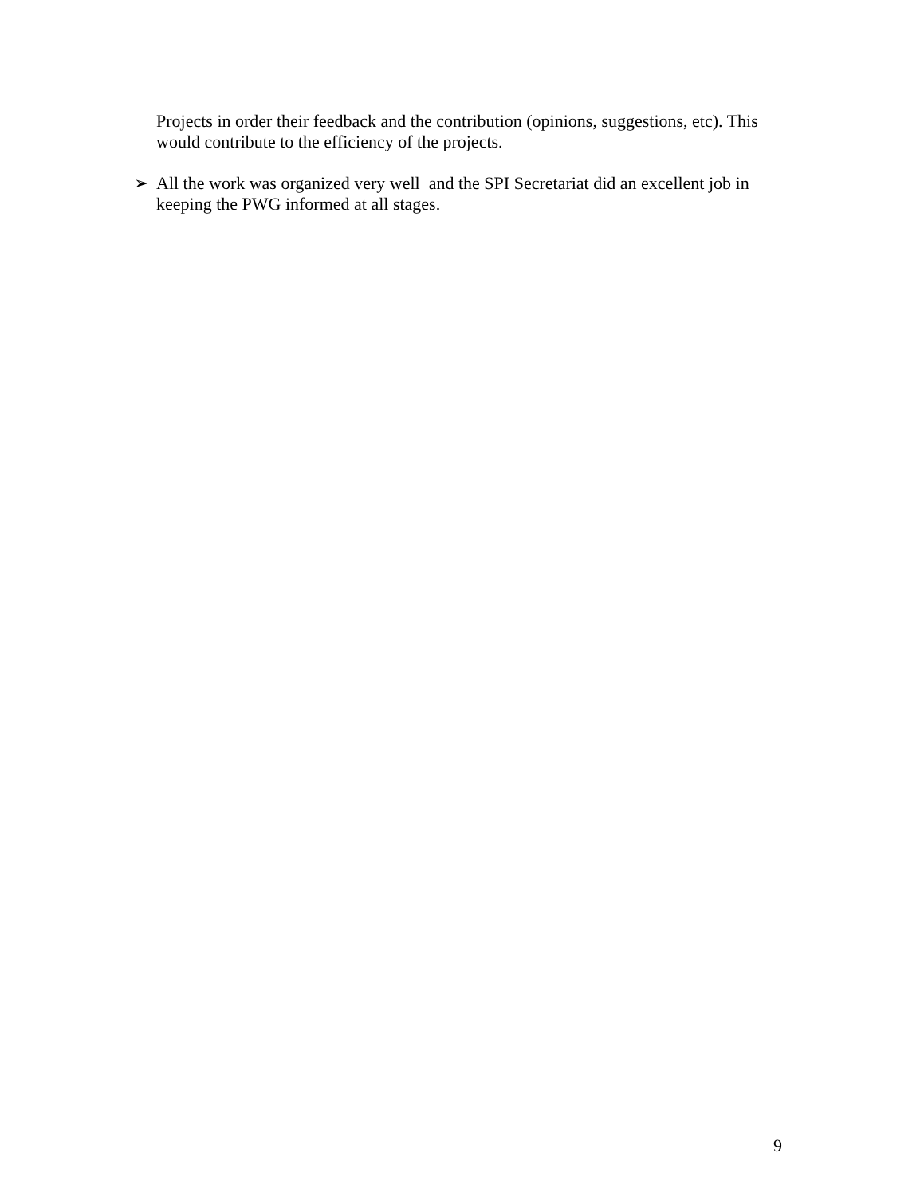Projects in order their feedback and the contribution (opinions, suggestions, etc). This would contribute to the efficiency of the projects.
➢ All the work was organized very well and the SPI Secretariat did an excellent job in keeping the PWG informed at all stages.
9